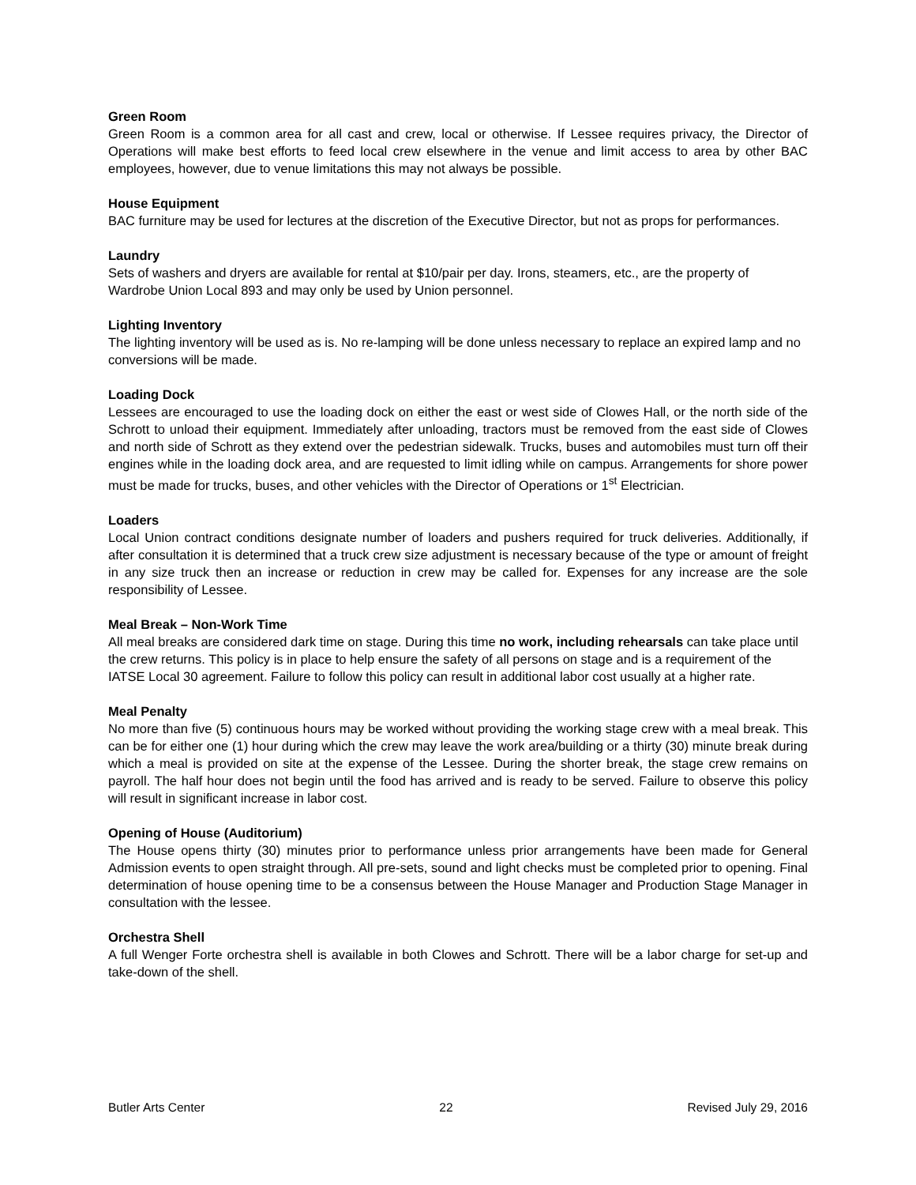Green Room
Green Room is a common area for all cast and crew, local or otherwise. If Lessee requires privacy, the Director of Operations will make best efforts to feed local crew elsewhere in the venue and limit access to area by other BAC employees, however, due to venue limitations this may not always be possible.
House Equipment
BAC furniture may be used for lectures at the discretion of the Executive Director, but not as props for performances.
Laundry
Sets of washers and dryers are available for rental at $10/pair per day. Irons, steamers, etc., are the property of Wardrobe Union Local 893 and may only be used by Union personnel.
Lighting Inventory
The lighting inventory will be used as is. No re-lamping will be done unless necessary to replace an expired lamp and no conversions will be made.
Loading Dock
Lessees are encouraged to use the loading dock on either the east or west side of Clowes Hall, or the north side of the Schrott to unload their equipment. Immediately after unloading, tractors must be removed from the east side of Clowes and north side of Schrott as they extend over the pedestrian sidewalk. Trucks, buses and automobiles must turn off their engines while in the loading dock area, and are requested to limit idling while on campus. Arrangements for shore power must be made for trucks, buses, and other vehicles with the Director of Operations or 1<sup>st</sup> Electrician.
Loaders
Local Union contract conditions designate number of loaders and pushers required for truck deliveries. Additionally, if after consultation it is determined that a truck crew size adjustment is necessary because of the type or amount of freight in any size truck then an increase or reduction in crew may be called for. Expenses for any increase are the sole responsibility of Lessee.
Meal Break – Non-Work Time
All meal breaks are considered dark time on stage. During this time no work, including rehearsals can take place until the crew returns. This policy is in place to help ensure the safety of all persons on stage and is a requirement of the IATSE Local 30 agreement. Failure to follow this policy can result in additional labor cost usually at a higher rate.
Meal Penalty
No more than five (5) continuous hours may be worked without providing the working stage crew with a meal break. This can be for either one (1) hour during which the crew may leave the work area/building or a thirty (30) minute break during which a meal is provided on site at the expense of the Lessee. During the shorter break, the stage crew remains on payroll. The half hour does not begin until the food has arrived and is ready to be served. Failure to observe this policy will result in significant increase in labor cost.
Opening of House (Auditorium)
The House opens thirty (30) minutes prior to performance unless prior arrangements have been made for General Admission events to open straight through. All pre-sets, sound and light checks must be completed prior to opening. Final determination of house opening time to be a consensus between the House Manager and Production Stage Manager in consultation with the lessee.
Orchestra Shell
A full Wenger Forte orchestra shell is available in both Clowes and Schrott. There will be a labor charge for set-up and take-down of the shell.
Butler Arts Center 22 Revised July 29, 2016